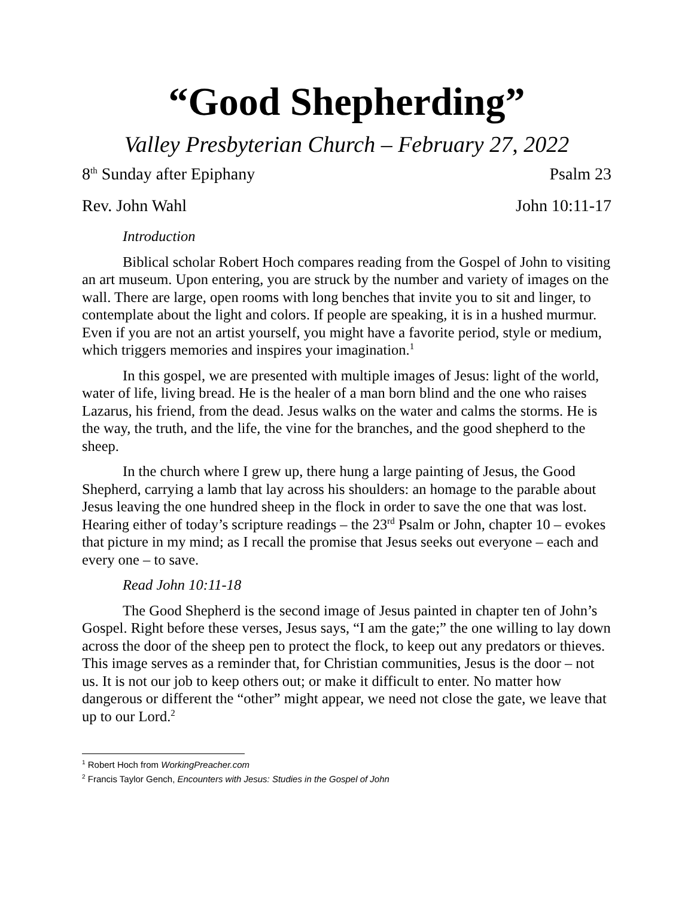“Good Shepherding”
Valley Presbyterian Church – February 27, 2022
8<sup>th</sup> Sunday after Epiphany Psalm 23
Rev. John Wahl John 10:11-17
Introduction
Biblical scholar Robert Hoch compares reading from the Gospel of John to visiting an art museum. Upon entering, you are struck by the number and variety of images on the wall. There are large, open rooms with long benches that invite you to sit and linger, to contemplate about the light and colors. If people are speaking, it is in a hushed murmur. Even if you are not an artist yourself, you might have a favorite period, style or medium, which triggers memories and inspires your imagination.<sup>1</sup>
In this gospel, we are presented with multiple images of Jesus: light of the world, water of life, living bread. He is the healer of a man born blind and the one who raises Lazarus, his friend, from the dead. Jesus walks on the water and calms the storms. He is the way, the truth, and the life, the vine for the branches, and the good shepherd to the sheep.
In the church where I grew up, there hung a large painting of Jesus, the Good Shepherd, carrying a lamb that lay across his shoulders: an homage to the parable about Jesus leaving the one hundred sheep in the flock in order to save the one that was lost. Hearing either of today’s scripture readings – the 23<sup>rd</sup> Psalm or John, chapter 10 – evokes that picture in my mind; as I recall the promise that Jesus seeks out everyone – each and every one – to save.
Read John 10:11-18
The Good Shepherd is the second image of Jesus painted in chapter ten of John’s Gospel. Right before these verses, Jesus says, “I am the gate;” the one willing to lay down across the door of the sheep pen to protect the flock, to keep out any predators or thieves. This image serves as a reminder that, for Christian communities, Jesus is the door – not us. It is not our job to keep others out; or make it difficult to enter. No matter how dangerous or different the “other” might appear, we need not close the gate, we leave that up to our Lord.<sup>2</sup>
<sup>1</sup> Robert Hoch from WorkingPreacher.com
<sup>2</sup> Francis Taylor Gench, Encounters with Jesus: Studies in the Gospel of John